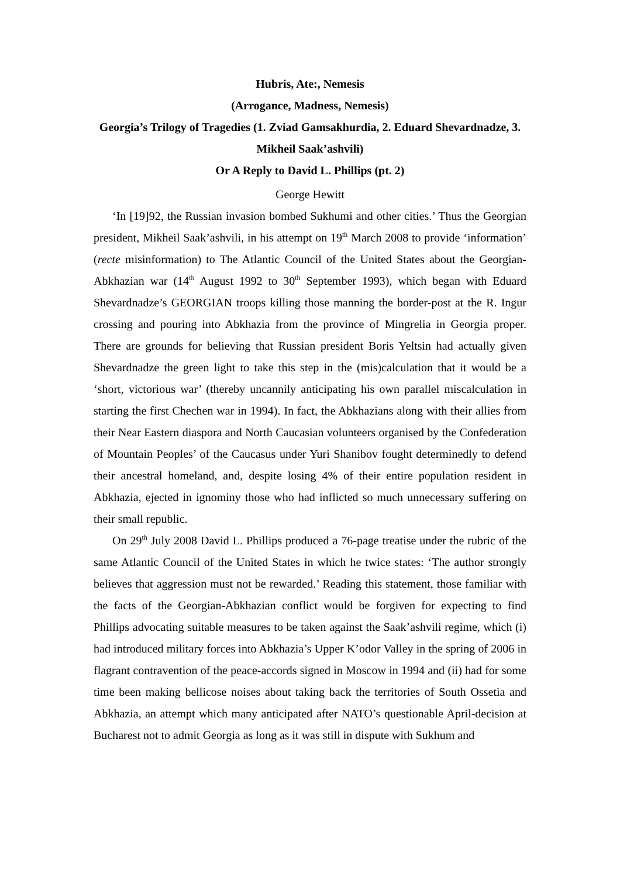Hubris, Ate:, Nemesis
(Arrogance, Madness, Nemesis)
Georgia’s Trilogy of Tragedies (1. Zviad Gamsakhurdia, 2. Eduard Shevardnadze, 3. Mikheil Saak’ashvili)
Or A Reply to David L. Phillips (pt. 2)
George Hewitt
‘In [19]92, the Russian invasion bombed Sukhumi and other cities.’ Thus the Georgian president, Mikheil Saak’ashvili, in his attempt on 19<sup>th</sup> March 2008 to provide ‘information’ (recte misinformation) to The Atlantic Council of the United States about the Georgian-Abkhazian war (14<sup>th</sup> August 1992 to 30<sup>th</sup> September 1993), which began with Eduard Shevardnadze’s GEORGIAN troops killing those manning the border-post at the R. Ingur crossing and pouring into Abkhazia from the province of Mingrelia in Georgia proper. There are grounds for believing that Russian president Boris Yeltsin had actually given Shevardnadze the green light to take this step in the (mis)calculation that it would be a ‘short, victorious war’ (thereby uncannily anticipating his own parallel miscalculation in starting the first Chechen war in 1994). In fact, the Abkhazians along with their allies from their Near Eastern diaspora and North Caucasian volunteers organised by the Confederation of Mountain Peoples’ of the Caucasus under Yuri Shanibov fought determinedly to defend their ancestral homeland, and, despite losing 4% of their entire population resident in Abkhazia, ejected in ignominy those who had inflicted so much unnecessary suffering on their small republic.
On 29<sup>th</sup> July 2008 David L. Phillips produced a 76-page treatise under the rubric of the same Atlantic Council of the United States in which he twice states: ‘The author strongly believes that aggression must not be rewarded.’ Reading this statement, those familiar with the facts of the Georgian-Abkhazian conflict would be forgiven for expecting to find Phillips advocating suitable measures to be taken against the Saak’ashvili regime, which (i) had introduced military forces into Abkhazia’s Upper K’odor Valley in the spring of 2006 in flagrant contravention of the peace-accords signed in Moscow in 1994 and (ii) had for some time been making bellicose noises about taking back the territories of South Ossetia and Abkhazia, an attempt which many anticipated after NATO’s questionable April-decision at Bucharest not to admit Georgia as long as it was still in dispute with Sukhum and